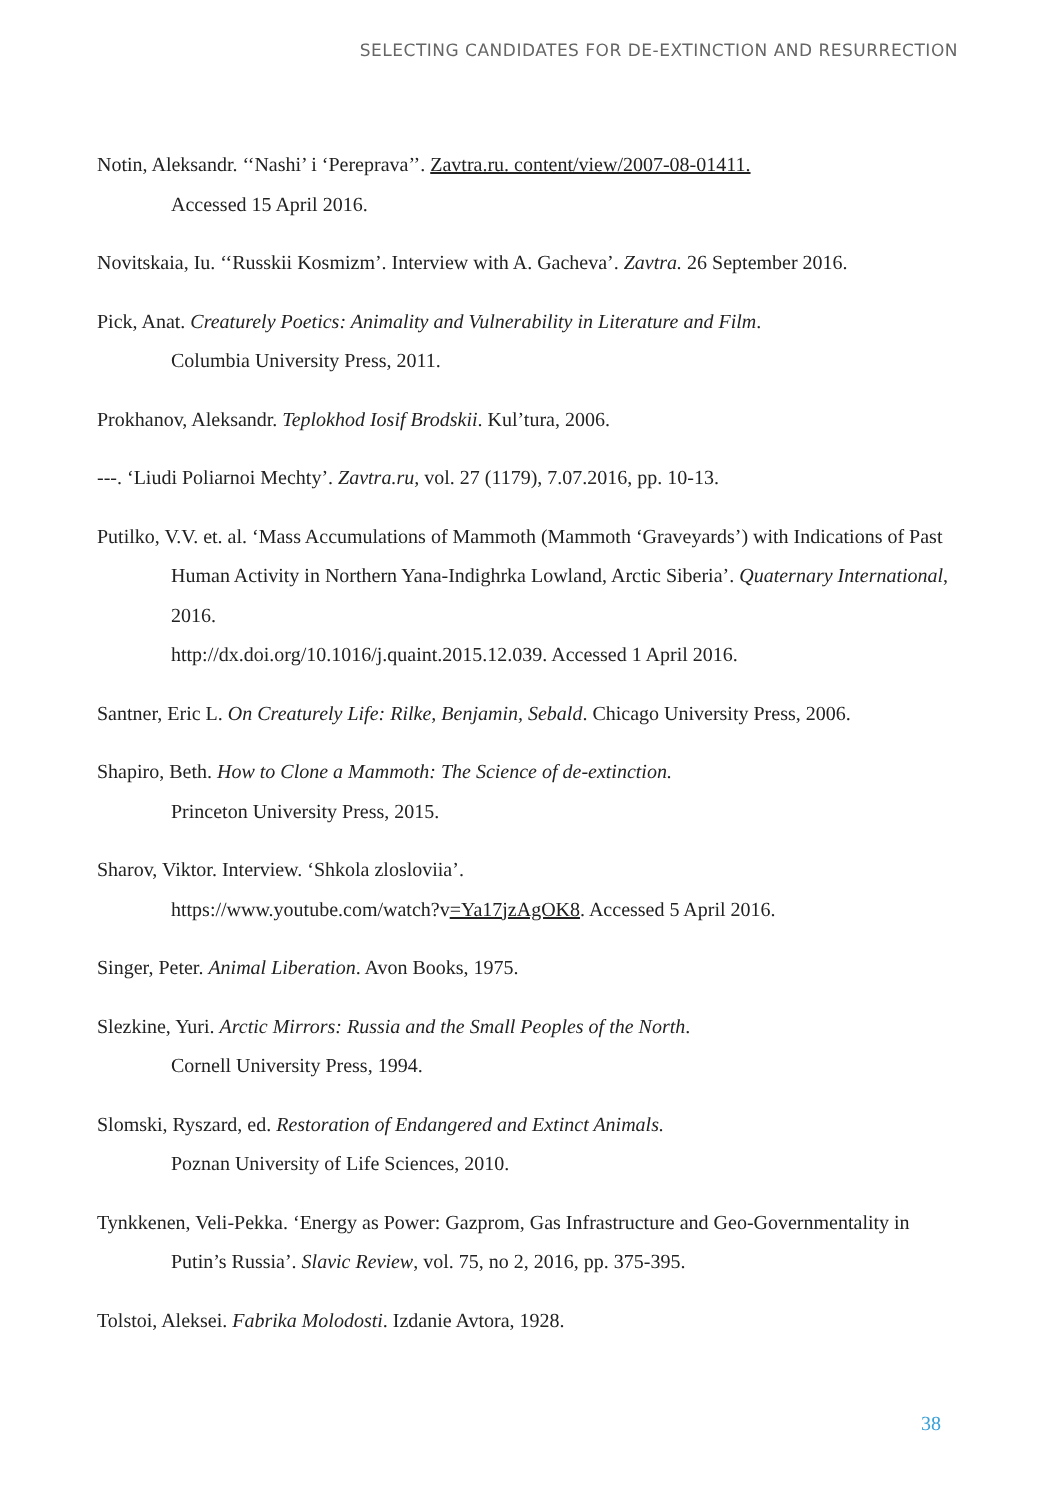SELECTING CANDIDATES FOR DE-EXTINCTION AND RESURRECTION
Notin, Aleksandr. ‘‘Nashi’ i ‘Pereprava’’. Zavtra.ru. content/view/2007-08-01411.
Accessed 15 April 2016.
Novitskaia, Iu. ‘‘Russkii Kosmizm’. Interview with A. Gacheva’. Zavtra. 26 September 2016.
Pick, Anat. Creaturely Poetics: Animality and Vulnerability in Literature and Film.
Columbia University Press, 2011.
Prokhanov, Aleksandr. Teplokhod Iosif Brodskii. Kul’tura, 2006.
---. ‘Liudi Poliarnoi Mechty’. Zavtra.ru, vol. 27 (1179), 7.07.2016, pp. 10-13.
Putilko, V.V. et. al. ‘Mass Accumulations of Mammoth (Mammoth ‘Graveyards’) with Indications of Past Human Activity in Northern Yana-Indighrka Lowland, Arctic Siberia’. Quaternary International, 2016.
http://dx.doi.org/10.1016/j.quaint.2015.12.039. Accessed 1 April 2016.
Santner, Eric L. On Creaturely Life: Rilke, Benjamin, Sebald. Chicago University Press, 2006.
Shapiro, Beth. How to Clone a Mammoth: The Science of de-extinction.
Princeton University Press, 2015.
Sharov, Viktor. Interview. ‘Shkola zlosloviia’.
https://www.youtube.com/watch?v=Ya17jzAgOK8. Accessed 5 April 2016.
Singer, Peter. Animal Liberation. Avon Books, 1975.
Slezkine, Yuri. Arctic Mirrors: Russia and the Small Peoples of the North.
Cornell University Press, 1994.
Slomski, Ryszard, ed. Restoration of Endangered and Extinct Animals.
Poznan University of Life Sciences, 2010.
Tynkkenen, Veli-Pekka. ‘Energy as Power: Gazprom, Gas Infrastructure and Geo-Governmentality in Putin’s Russia’. Slavic Review, vol. 75, no 2, 2016, pp. 375-395.
Tolstoi, Aleksei. Fabrika Molodosti. Izdanie Avtora, 1928.
38